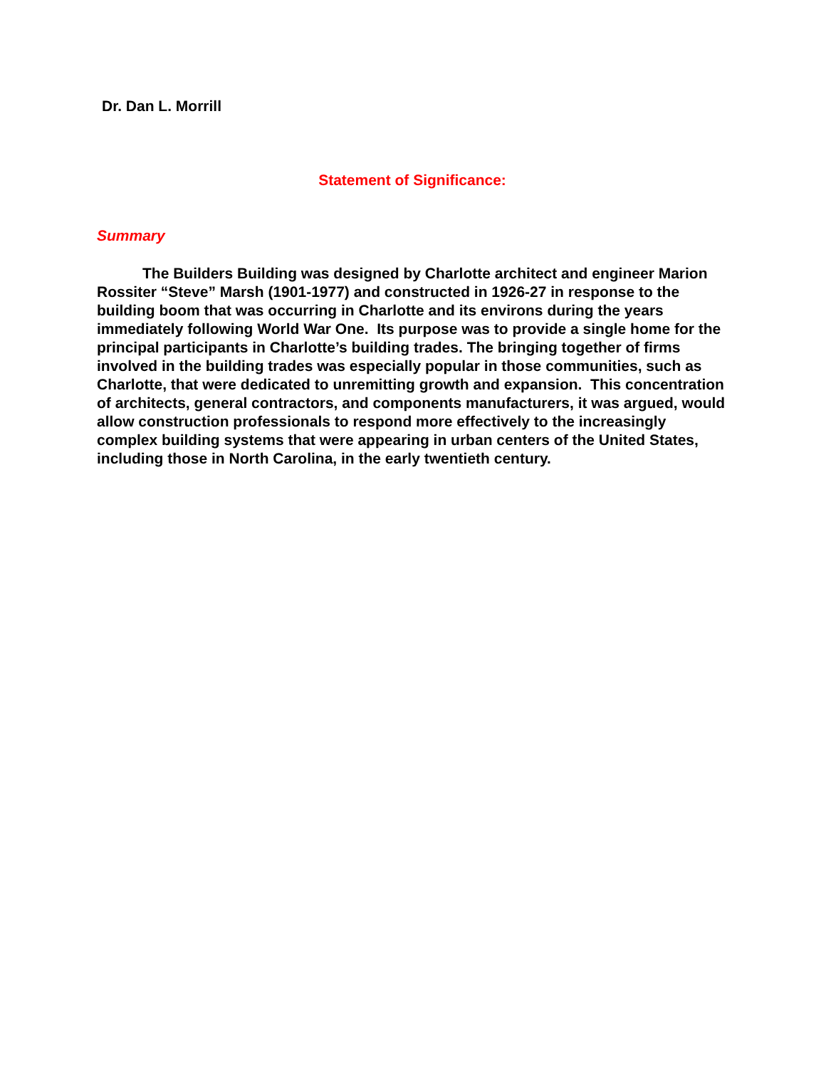Dr. Dan L. Morrill
Statement of Significance:
Summary
The Builders Building was designed by Charlotte architect and engineer Marion Rossiter “Steve” Marsh (1901-1977) and constructed in 1926-27 in response to the building boom that was occurring in Charlotte and its environs during the years immediately following World War One. Its purpose was to provide a single home for the principal participants in Charlotte’s building trades. The bringing together of firms involved in the building trades was especially popular in those communities, such as Charlotte, that were dedicated to unremitting growth and expansion. This concentration of architects, general contractors, and components manufacturers, it was argued, would allow construction professionals to respond more effectively to the increasingly complex building systems that were appearing in urban centers of the United States, including those in North Carolina, in the early twentieth century.